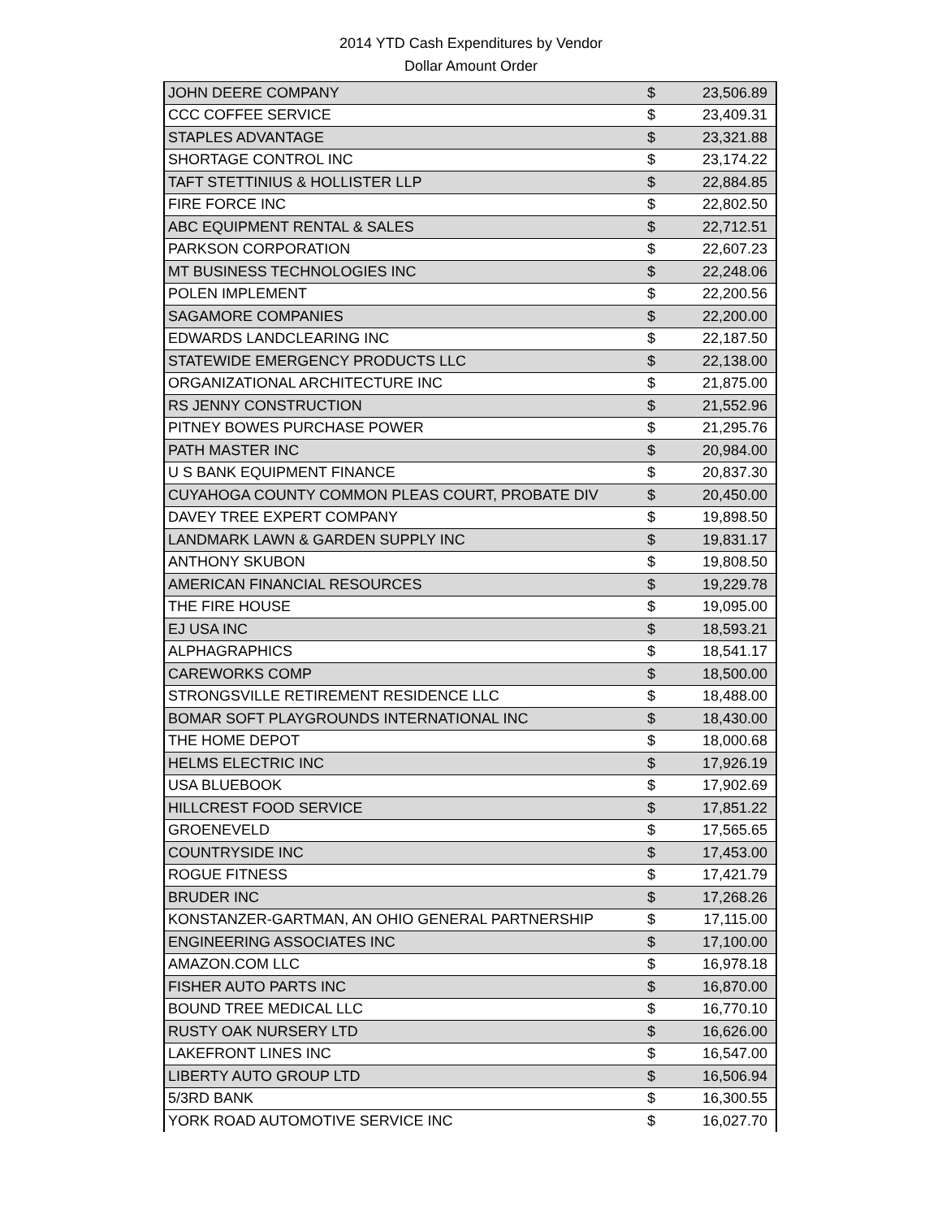2014 YTD Cash Expenditures by Vendor
Dollar Amount Order
| JOHN DEERE COMPANY | $ | 23,506.89 |
| CCC COFFEE SERVICE | $ | 23,409.31 |
| STAPLES ADVANTAGE | $ | 23,321.88 |
| SHORTAGE CONTROL INC | $ | 23,174.22 |
| TAFT STETTINIUS & HOLLISTER LLP | $ | 22,884.85 |
| FIRE FORCE INC | $ | 22,802.50 |
| ABC EQUIPMENT RENTAL & SALES | $ | 22,712.51 |
| PARKSON CORPORATION | $ | 22,607.23 |
| MT BUSINESS TECHNOLOGIES INC | $ | 22,248.06 |
| POLEN IMPLEMENT | $ | 22,200.56 |
| SAGAMORE COMPANIES | $ | 22,200.00 |
| EDWARDS LANDCLEARING INC | $ | 22,187.50 |
| STATEWIDE EMERGENCY PRODUCTS LLC | $ | 22,138.00 |
| ORGANIZATIONAL ARCHITECTURE INC | $ | 21,875.00 |
| RS JENNY CONSTRUCTION | $ | 21,552.96 |
| PITNEY BOWES PURCHASE POWER | $ | 21,295.76 |
| PATH MASTER INC | $ | 20,984.00 |
| U S BANK EQUIPMENT FINANCE | $ | 20,837.30 |
| CUYAHOGA COUNTY COMMON PLEAS COURT, PROBATE DIV | $ | 20,450.00 |
| DAVEY TREE EXPERT COMPANY | $ | 19,898.50 |
| LANDMARK LAWN & GARDEN SUPPLY INC | $ | 19,831.17 |
| ANTHONY SKUBON | $ | 19,808.50 |
| AMERICAN FINANCIAL RESOURCES | $ | 19,229.78 |
| THE FIRE HOUSE | $ | 19,095.00 |
| EJ USA INC | $ | 18,593.21 |
| ALPHAGRAPHICS | $ | 18,541.17 |
| CAREWORKS COMP | $ | 18,500.00 |
| STRONGSVILLE RETIREMENT RESIDENCE LLC | $ | 18,488.00 |
| BOMAR SOFT PLAYGROUNDS INTERNATIONAL INC | $ | 18,430.00 |
| THE HOME DEPOT | $ | 18,000.68 |
| HELMS ELECTRIC INC | $ | 17,926.19 |
| USA BLUEBOOK | $ | 17,902.69 |
| HILLCREST FOOD SERVICE | $ | 17,851.22 |
| GROENEVELD | $ | 17,565.65 |
| COUNTRYSIDE INC | $ | 17,453.00 |
| ROGUE FITNESS | $ | 17,421.79 |
| BRUDER INC | $ | 17,268.26 |
| KONSTANZER-GARTMAN, AN OHIO GENERAL PARTNERSHIP | $ | 17,115.00 |
| ENGINEERING ASSOCIATES INC | $ | 17,100.00 |
| AMAZON.COM LLC | $ | 16,978.18 |
| FISHER AUTO PARTS INC | $ | 16,870.00 |
| BOUND TREE MEDICAL LLC | $ | 16,770.10 |
| RUSTY OAK NURSERY LTD | $ | 16,626.00 |
| LAKEFRONT LINES INC | $ | 16,547.00 |
| LIBERTY AUTO GROUP LTD | $ | 16,506.94 |
| 5/3RD BANK | $ | 16,300.55 |
| YORK ROAD AUTOMOTIVE SERVICE INC | $ | 16,027.70 |